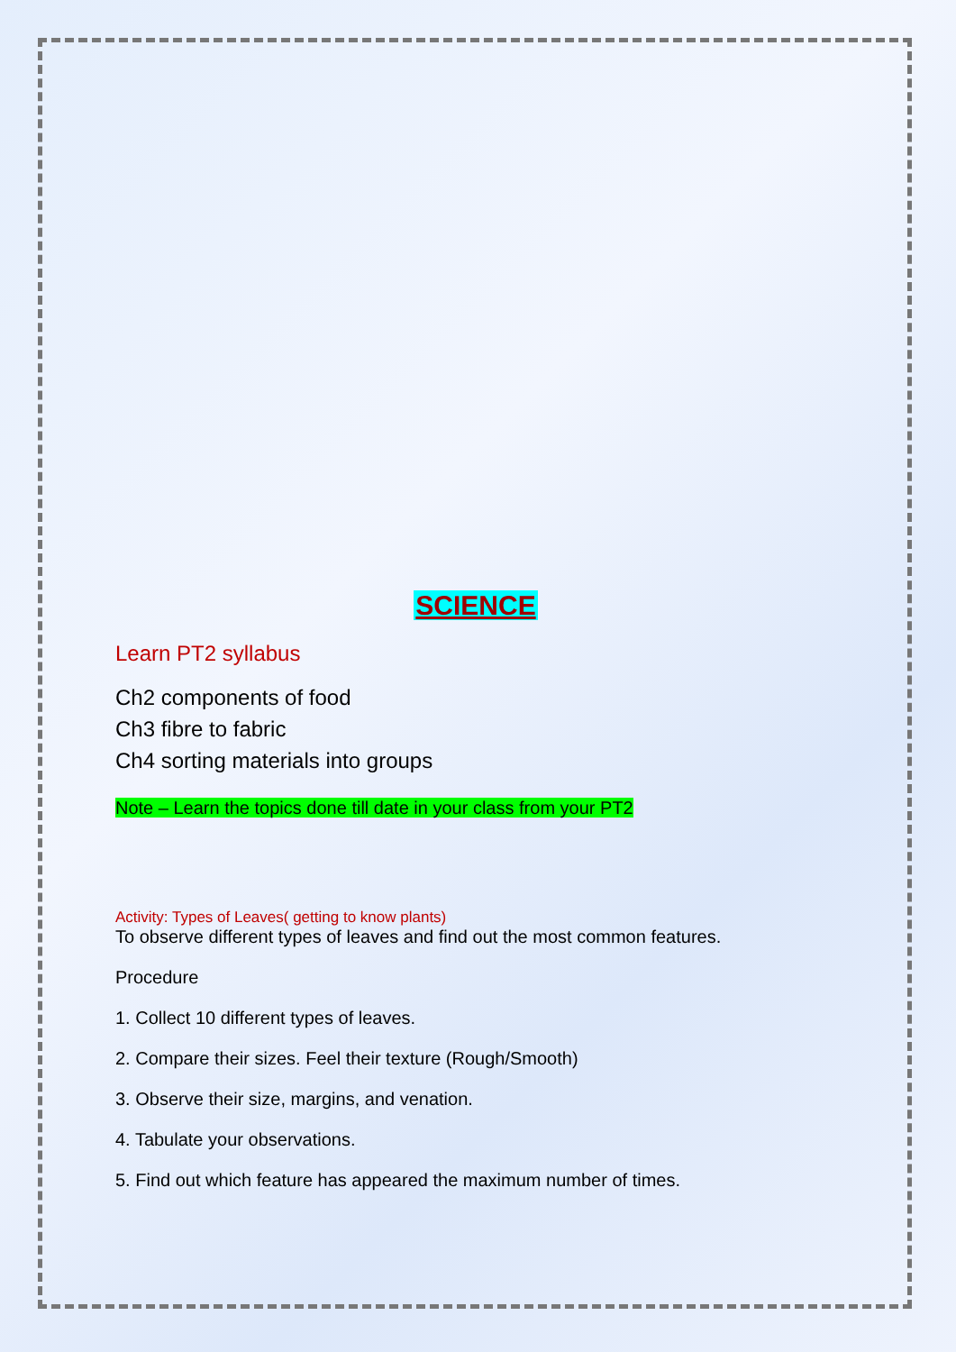SCIENCE
Learn PT2 syllabus
Ch2 components of food
Ch3 fibre to fabric
Ch4 sorting materials into groups
Note – Learn the topics done till date in your class from your PT2
Activity: Types of Leaves( getting to know plants)
To observe different types of leaves and find out the most common features.
Procedure
1. Collect 10 different types of leaves.
2. Compare their sizes. Feel their texture (Rough/Smooth)
3. Observe their size, margins, and venation.
4. Tabulate your observations.
5. Find out which feature has appeared the maximum number of times.